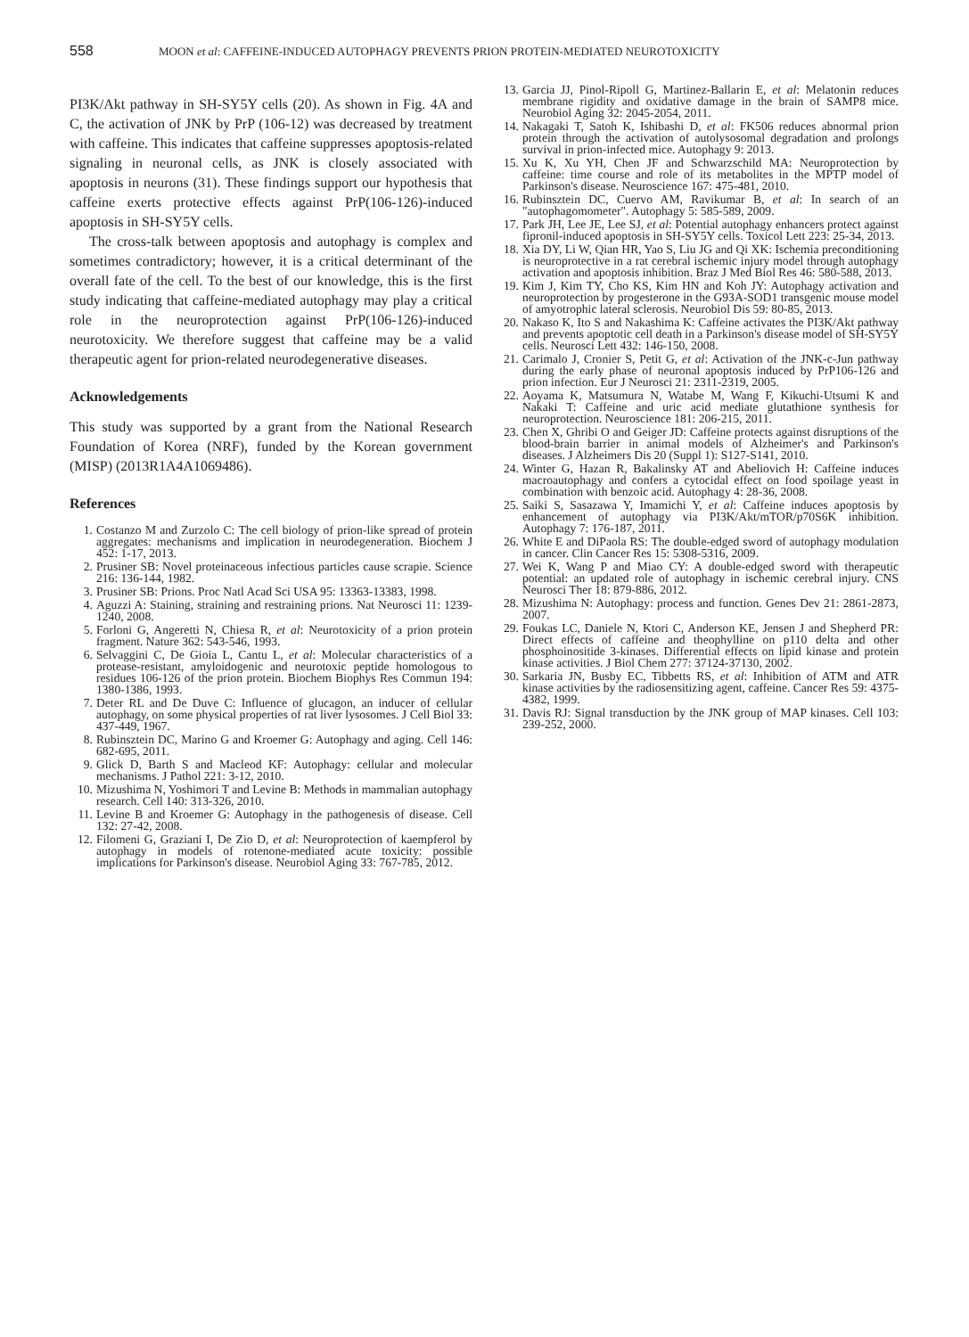558 MOON et al: CAFFEINE-INDUCED AUTOPHAGY PREVENTS PRION PROTEIN-MEDIATED NEUROTOXICITY
PI3K/Akt pathway in SH-SY5Y cells (20). As shown in Fig. 4A and C, the activation of JNK by PrP (106-12) was decreased by treatment with caffeine. This indicates that caffeine suppresses apoptosis-related signaling in neuronal cells, as JNK is closely associated with apoptosis in neurons (31). These findings support our hypothesis that caffeine exerts protective effects against PrP(106-126)-induced apoptosis in SH-SY5Y cells.
The cross-talk between apoptosis and autophagy is complex and sometimes contradictory; however, it is a critical determinant of the overall fate of the cell. To the best of our knowledge, this is the first study indicating that caffeine-mediated autophagy may play a critical role in the neuroprotection against PrP(106-126)-induced neurotoxicity. We therefore suggest that caffeine may be a valid therapeutic agent for prion-related neurodegenerative diseases.
Acknowledgements
This study was supported by a grant from the National Research Foundation of Korea (NRF), funded by the Korean government (MISP) (2013R1A4A1069486).
References
1. Costanzo M and Zurzolo C: The cell biology of prion-like spread of protein aggregates: mechanisms and implication in neurodegeneration. Biochem J 452: 1-17, 2013.
2. Prusiner SB: Novel proteinaceous infectious particles cause scrapie. Science 216: 136-144, 1982.
3. Prusiner SB: Prions. Proc Natl Acad Sci USA 95: 13363-13383, 1998.
4. Aguzzi A: Staining, straining and restraining prions. Nat Neurosci 11: 1239-1240, 2008.
5. Forloni G, Angeretti N, Chiesa R, et al: Neurotoxicity of a prion protein fragment. Nature 362: 543-546, 1993.
6. Selvaggini C, De Gioia L, Cantu L, et al: Molecular characteristics of a protease-resistant, amyloidogenic and neurotoxic peptide homologous to residues 106-126 of the prion protein. Biochem Biophys Res Commun 194: 1380-1386, 1993.
7. Deter RL and De Duve C: Influence of glucagon, an inducer of cellular autophagy, on some physical properties of rat liver lysosomes. J Cell Biol 33: 437-449, 1967.
8. Rubinsztein DC, Marino G and Kroemer G: Autophagy and aging. Cell 146: 682-695, 2011.
9. Glick D, Barth S and Macleod KF: Autophagy: cellular and molecular mechanisms. J Pathol 221: 3-12, 2010.
10. Mizushima N, Yoshimori T and Levine B: Methods in mammalian autophagy research. Cell 140: 313-326, 2010.
11. Levine B and Kroemer G: Autophagy in the pathogenesis of disease. Cell 132: 27-42, 2008.
12. Filomeni G, Graziani I, De Zio D, et al: Neuroprotection of kaempferol by autophagy in models of rotenone-mediated acute toxicity: possible implications for Parkinson's disease. Neurobiol Aging 33: 767-785, 2012.
13. Garcia JJ, Pinol-Ripoll G, Martinez-Ballarin E, et al: Melatonin reduces membrane rigidity and oxidative damage in the brain of SAMP8 mice. Neurobiol Aging 32: 2045-2054, 2011.
14. Nakagaki T, Satoh K, Ishibashi D, et al: FK506 reduces abnormal prion protein through the activation of autolysosomal degradation and prolongs survival in prion-infected mice. Autophagy 9: 2013.
15. Xu K, Xu YH, Chen JF and Schwarzschild MA: Neuroprotection by caffeine: time course and role of its metabolites in the MPTP model of Parkinson's disease. Neuroscience 167: 475-481, 2010.
16. Rubinsztein DC, Cuervo AM, Ravikumar B, et al: In search of an "autophagomometer". Autophagy 5: 585-589, 2009.
17. Park JH, Lee JE, Lee SJ, et al: Potential autophagy enhancers protect against fipronil-induced apoptosis in SH-SY5Y cells. Toxicol Lett 223: 25-34, 2013.
18. Xia DY, Li W, Qian HR, Yao S, Liu JG and Qi XK: Ischemia preconditioning is neuroprotective in a rat cerebral ischemic injury model through autophagy activation and apoptosis inhibition. Braz J Med Biol Res 46: 580-588, 2013.
19. Kim J, Kim TY, Cho KS, Kim HN and Koh JY: Autophagy activation and neuroprotection by progesterone in the G93A-SOD1 transgenic mouse model of amyotrophic lateral sclerosis. Neurobiol Dis 59: 80-85, 2013.
20. Nakaso K, Ito S and Nakashima K: Caffeine activates the PI3K/Akt pathway and prevents apoptotic cell death in a Parkinson's disease model of SH-SY5Y cells. Neurosci Lett 432: 146-150, 2008.
21. Carimalo J, Cronier S, Petit G, et al: Activation of the JNK-c-Jun pathway during the early phase of neuronal apoptosis induced by PrP106-126 and prion infection. Eur J Neurosci 21: 2311-2319, 2005.
22. Aoyama K, Matsumura N, Watabe M, Wang F, Kikuchi-Utsumi K and Nakaki T: Caffeine and uric acid mediate glutathione synthesis for neuroprotection. Neuroscience 181: 206-215, 2011.
23. Chen X, Ghribi O and Geiger JD: Caffeine protects against disruptions of the blood-brain barrier in animal models of Alzheimer's and Parkinson's diseases. J Alzheimers Dis 20 (Suppl 1): S127-S141, 2010.
24. Winter G, Hazan R, Bakalinsky AT and Abeliovich H: Caffeine induces macroautophagy and confers a cytocidal effect on food spoilage yeast in combination with benzoic acid. Autophagy 4: 28-36, 2008.
25. Saiki S, Sasazawa Y, Imamichi Y, et al: Caffeine induces apoptosis by enhancement of autophagy via PI3K/Akt/mTOR/p70S6K inhibition. Autophagy 7: 176-187, 2011.
26. White E and DiPaola RS: The double-edged sword of autophagy modulation in cancer. Clin Cancer Res 15: 5308-5316, 2009.
27. Wei K, Wang P and Miao CY: A double-edged sword with therapeutic potential: an updated role of autophagy in ischemic cerebral injury. CNS Neurosci Ther 18: 879-886, 2012.
28. Mizushima N: Autophagy: process and function. Genes Dev 21: 2861-2873, 2007.
29. Foukas LC, Daniele N, Ktori C, Anderson KE, Jensen J and Shepherd PR: Direct effects of caffeine and theophylline on p110 delta and other phosphoinositide 3-kinases. Differential effects on lipid kinase and protein kinase activities. J Biol Chem 277: 37124-37130, 2002.
30. Sarkaria JN, Busby EC, Tibbetts RS, et al: Inhibition of ATM and ATR kinase activities by the radiosensitizing agent, caffeine. Cancer Res 59: 4375-4382, 1999.
31. Davis RJ: Signal transduction by the JNK group of MAP kinases. Cell 103: 239-252, 2000.